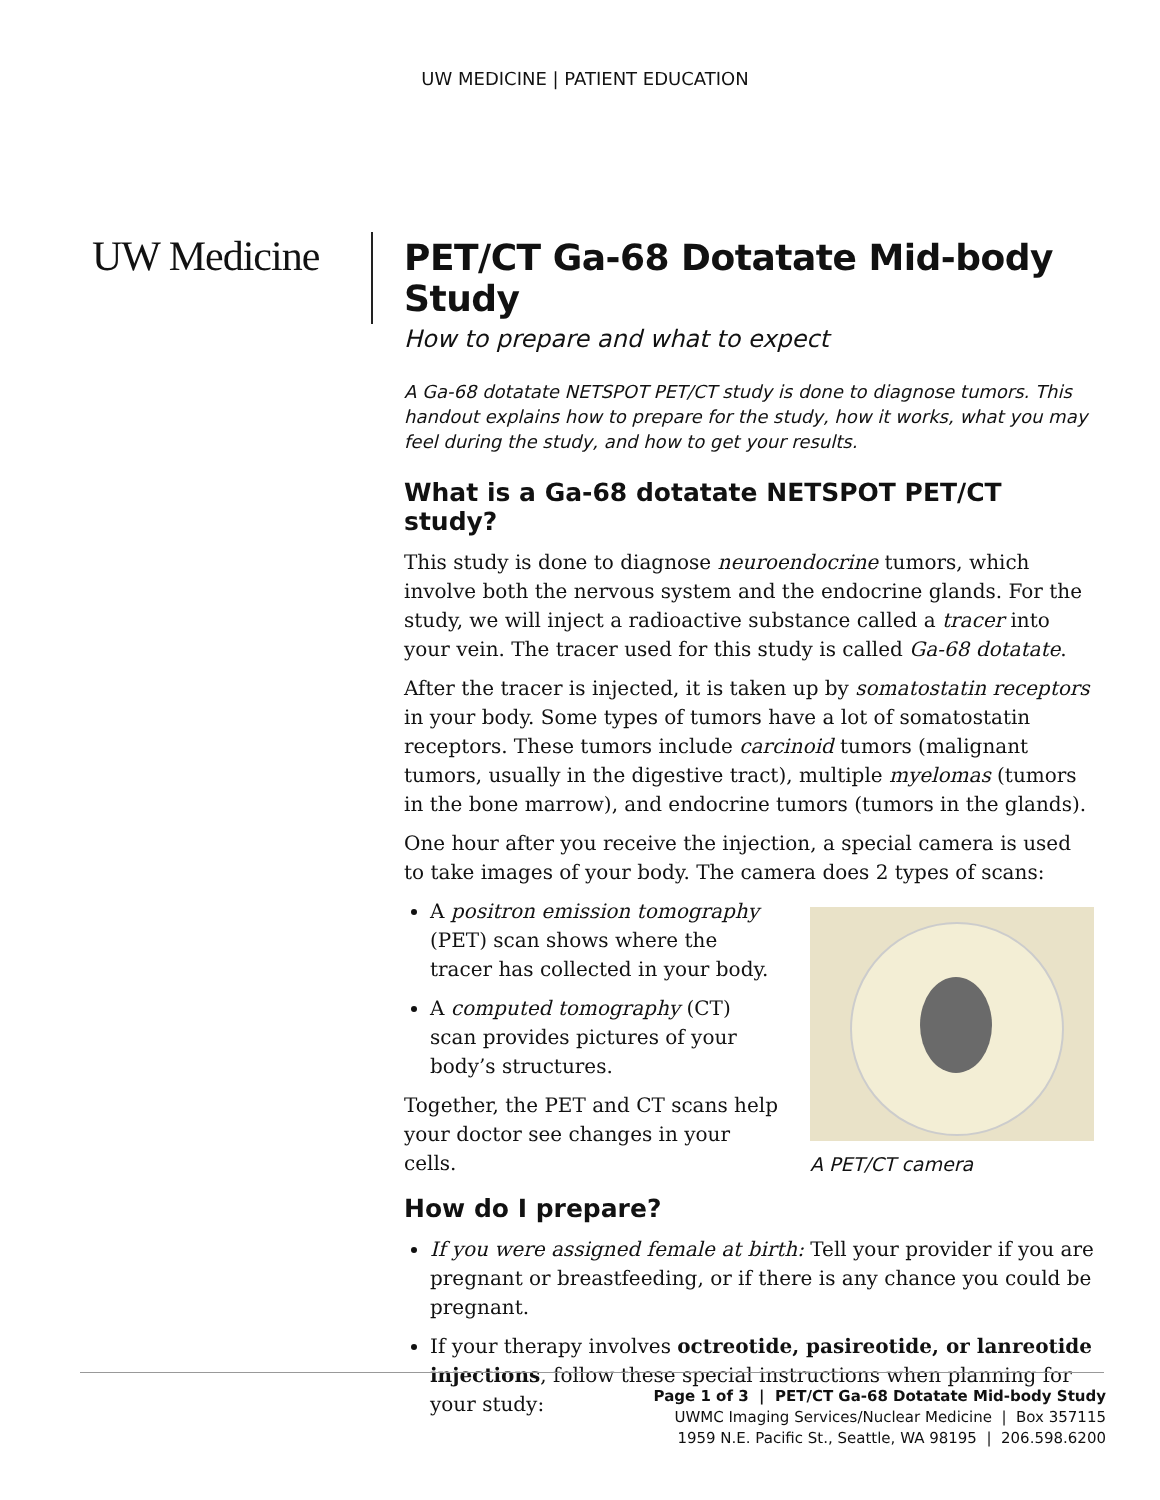UW MEDICINE | PATIENT EDUCATION
UW Medicine
PET/CT Ga-68 Dotatate Mid-body Study
How to prepare and what to expect
A Ga-68 dotatate NETSPOT PET/CT study is done to diagnose tumors. This handout explains how to prepare for the study, how it works, what you may feel during the study, and how to get your results.
What is a Ga-68 dotatate NETSPOT PET/CT study?
This study is done to diagnose neuroendocrine tumors, which involve both the nervous system and the endocrine glands. For the study, we will inject a radioactive substance called a tracer into your vein. The tracer used for this study is called Ga-68 dotatate.
After the tracer is injected, it is taken up by somatostatin receptors in your body. Some types of tumors have a lot of somatostatin receptors. These tumors include carcinoid tumors (malignant tumors, usually in the digestive tract), multiple myelomas (tumors in the bone marrow), and endocrine tumors (tumors in the glands).
One hour after you receive the injection, a special camera is used to take images of your body. The camera does 2 types of scans:
A positron emission tomography (PET) scan shows where the tracer has collected in your body.
A computed tomography (CT) scan provides pictures of your body’s structures.
Together, the PET and CT scans help your doctor see changes in your cells.
How do I prepare?
A PET/CT camera
If you were assigned female at birth: Tell your provider if you are pregnant or breastfeeding, or if there is any chance you could be pregnant.
If your therapy involves octreotide, pasireotide, or lanreotide injections, follow these special instructions when planning for your study:
Page 1 of 3 | PET/CT Ga-68 Dotatate Mid-body Study
UWMC Imaging Services/Nuclear Medicine | Box 357115
1959 N.E. Pacific St., Seattle, WA 98195 | 206.598.6200